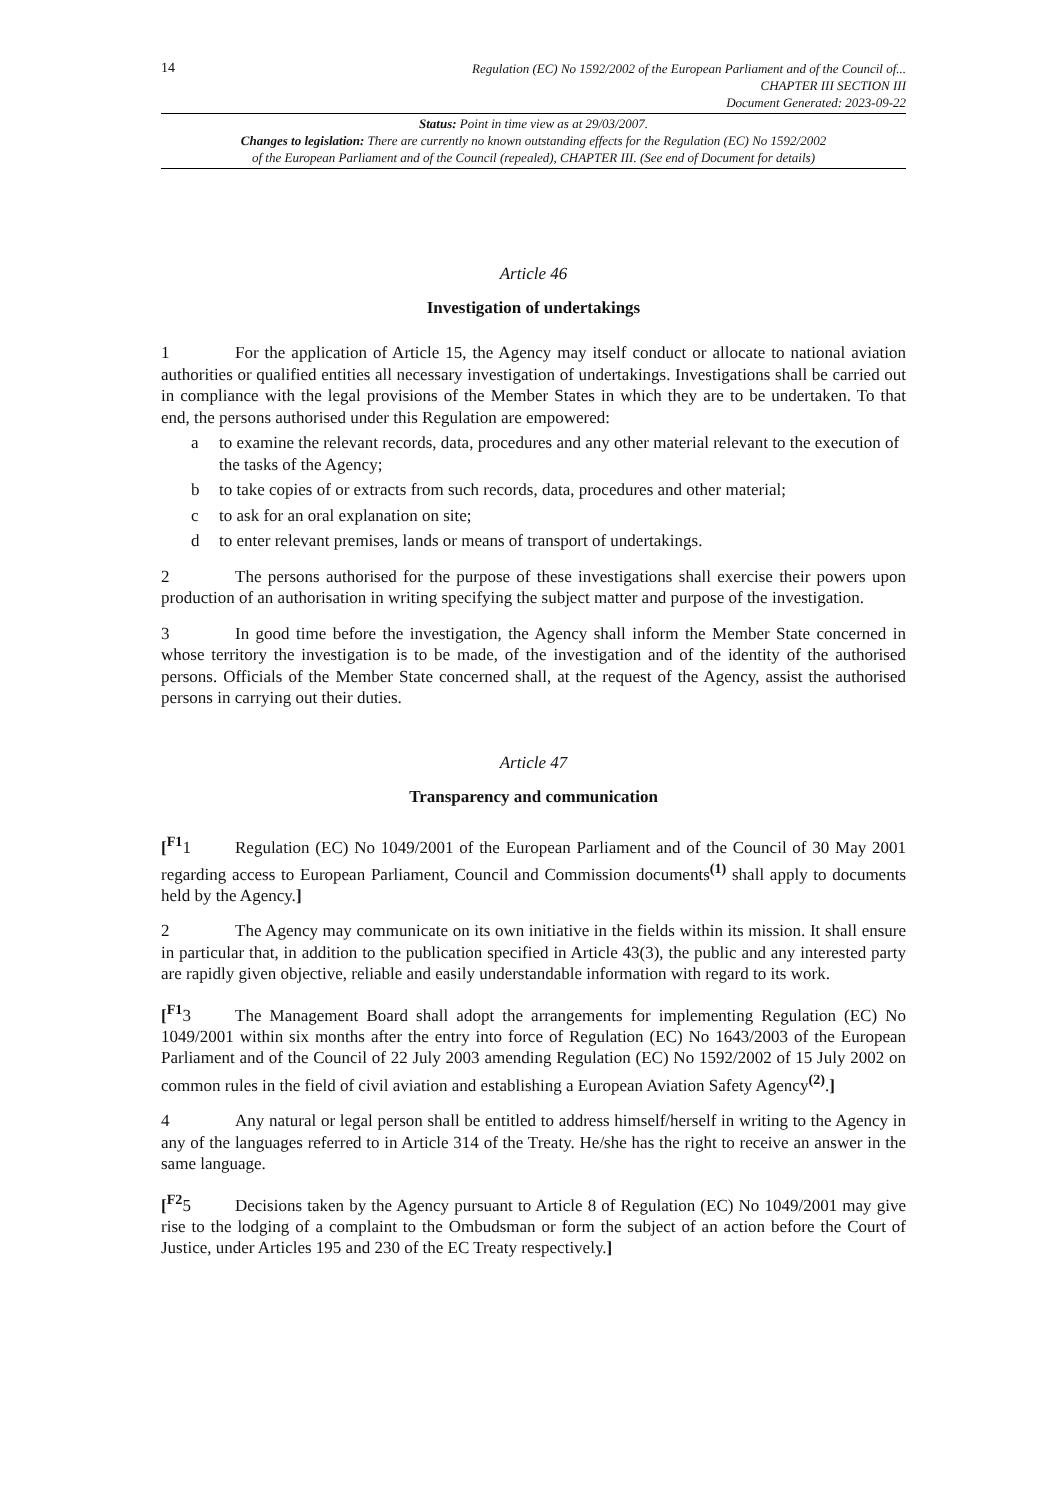14
Regulation (EC) No 1592/2002 of the European Parliament and of the Council of...
CHAPTER III SECTION III
Document Generated: 2023-09-22
Status: Point in time view as at 29/03/2007.
Changes to legislation: There are currently no known outstanding effects for the Regulation (EC) No 1592/2002
of the European Parliament and of the Council (repealed), CHAPTER III. (See end of Document for details)
Article 46
Investigation of undertakings
1 For the application of Article 15, the Agency may itself conduct or allocate to national aviation authorities or qualified entities all necessary investigation of undertakings. Investigations shall be carried out in compliance with the legal provisions of the Member States in which they are to be undertaken. To that end, the persons authorised under this Regulation are empowered:
a to examine the relevant records, data, procedures and any other material relevant to the execution of the tasks of the Agency;
b to take copies of or extracts from such records, data, procedures and other material;
c to ask for an oral explanation on site;
d to enter relevant premises, lands or means of transport of undertakings.
2 The persons authorised for the purpose of these investigations shall exercise their powers upon production of an authorisation in writing specifying the subject matter and purpose of the investigation.
3 In good time before the investigation, the Agency shall inform the Member State concerned in whose territory the investigation is to be made, of the investigation and of the identity of the authorised persons. Officials of the Member State concerned shall, at the request of the Agency, assist the authorised persons in carrying out their duties.
Article 47
Transparency and communication
[<sup>F1</sup>1 Regulation (EC) No 1049/2001 of the European Parliament and of the Council of 30 May 2001 regarding access to European Parliament, Council and Commission documents<sup>(1)</sup> shall apply to documents held by the Agency.]
2 The Agency may communicate on its own initiative in the fields within its mission. It shall ensure in particular that, in addition to the publication specified in Article 43(3), the public and any interested party are rapidly given objective, reliable and easily understandable information with regard to its work.
[<sup>F1</sup>3 The Management Board shall adopt the arrangements for implementing Regulation (EC) No 1049/2001 within six months after the entry into force of Regulation (EC) No 1643/2003 of the European Parliament and of the Council of 22 July 2003 amending Regulation (EC) No 1592/2002 of 15 July 2002 on common rules in the field of civil aviation and establishing a European Aviation Safety Agency<sup>(2)</sup>.]
4 Any natural or legal person shall be entitled to address himself/herself in writing to the Agency in any of the languages referred to in Article 314 of the Treaty. He/she has the right to receive an answer in the same language.
[<sup>F2</sup>5 Decisions taken by the Agency pursuant to Article 8 of Regulation (EC) No 1049/2001 may give rise to the lodging of a complaint to the Ombudsman or form the subject of an action before the Court of Justice, under Articles 195 and 230 of the EC Treaty respectively.]